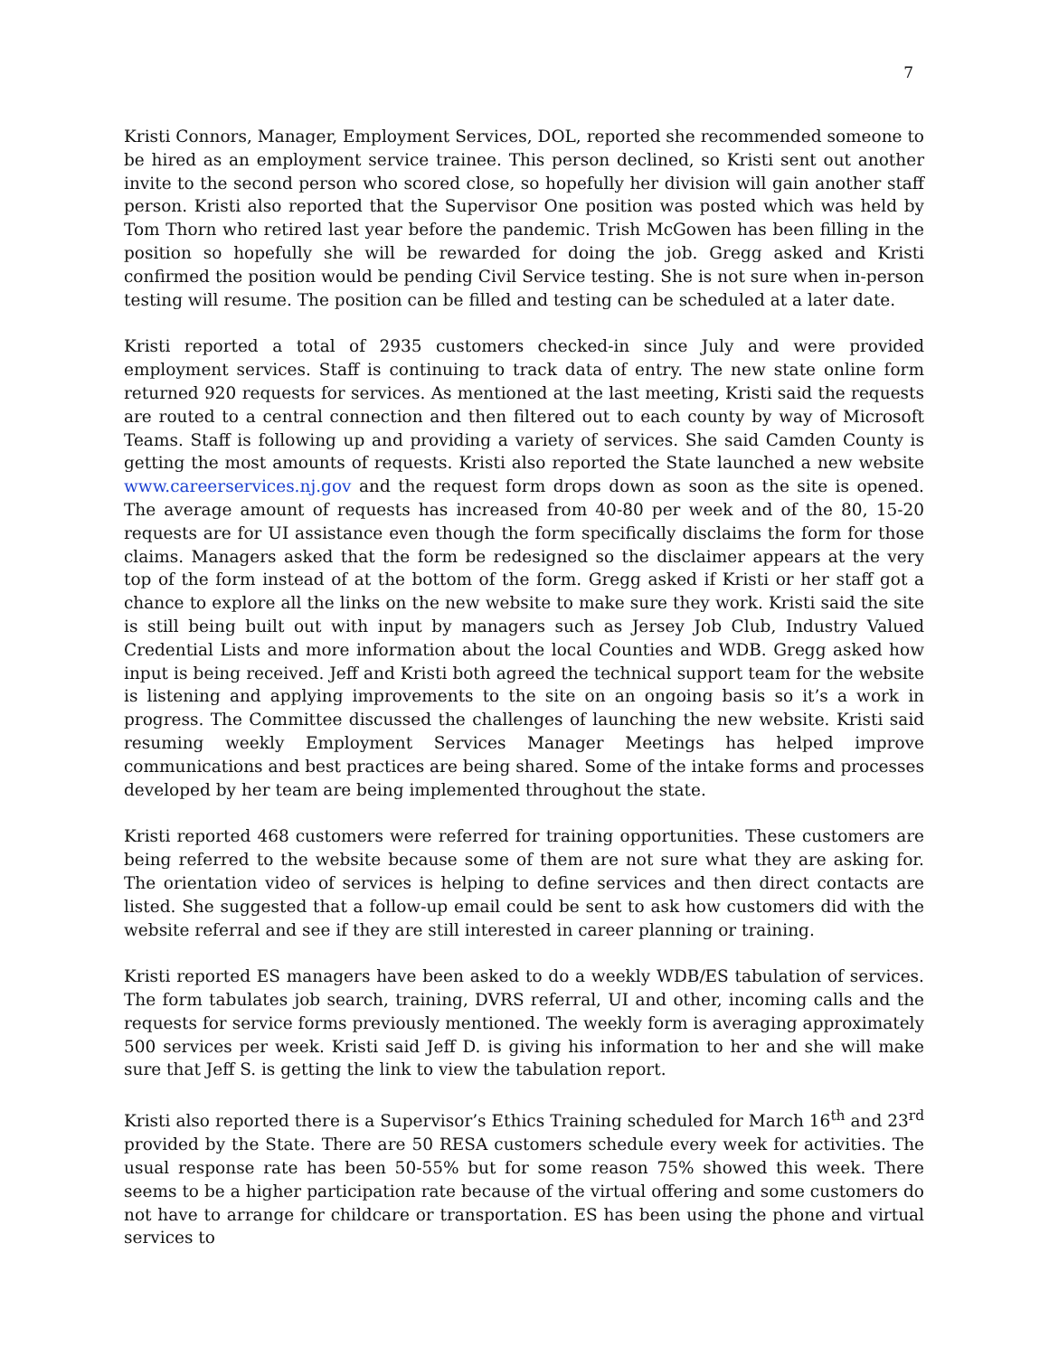7
Kristi Connors, Manager, Employment Services, DOL, reported she recommended someone to be hired as an employment service trainee. This person declined, so Kristi sent out another invite to the second person who scored close, so hopefully her division will gain another staff person. Kristi also reported that the Supervisor One position was posted which was held by Tom Thorn who retired last year before the pandemic. Trish McGowen has been filling in the position so hopefully she will be rewarded for doing the job. Gregg asked and Kristi confirmed the position would be pending Civil Service testing. She is not sure when in-person testing will resume. The position can be filled and testing can be scheduled at a later date.
Kristi reported a total of 2935 customers checked-in since July and were provided employment services. Staff is continuing to track data of entry. The new state online form returned 920 requests for services. As mentioned at the last meeting, Kristi said the requests are routed to a central connection and then filtered out to each county by way of Microsoft Teams. Staff is following up and providing a variety of services. She said Camden County is getting the most amounts of requests. Kristi also reported the State launched a new website www.careerservices.nj.gov and the request form drops down as soon as the site is opened. The average amount of requests has increased from 40-80 per week and of the 80, 15-20 requests are for UI assistance even though the form specifically disclaims the form for those claims. Managers asked that the form be redesigned so the disclaimer appears at the very top of the form instead of at the bottom of the form. Gregg asked if Kristi or her staff got a chance to explore all the links on the new website to make sure they work. Kristi said the site is still being built out with input by managers such as Jersey Job Club, Industry Valued Credential Lists and more information about the local Counties and WDB. Gregg asked how input is being received. Jeff and Kristi both agreed the technical support team for the website is listening and applying improvements to the site on an ongoing basis so it’s a work in progress. The Committee discussed the challenges of launching the new website. Kristi said resuming weekly Employment Services Manager Meetings has helped improve communications and best practices are being shared. Some of the intake forms and processes developed by her team are being implemented throughout the state.
Kristi reported 468 customers were referred for training opportunities. These customers are being referred to the website because some of them are not sure what they are asking for. The orientation video of services is helping to define services and then direct contacts are listed. She suggested that a follow-up email could be sent to ask how customers did with the website referral and see if they are still interested in career planning or training.
Kristi reported ES managers have been asked to do a weekly WDB/ES tabulation of services. The form tabulates job search, training, DVRS referral, UI and other, incoming calls and the requests for service forms previously mentioned. The weekly form is averaging approximately 500 services per week. Kristi said Jeff D. is giving his information to her and she will make sure that Jeff S. is getting the link to view the tabulation report.
Kristi also reported there is a Supervisor’s Ethics Training scheduled for March 16<sup>th</sup> and 23<sup>rd</sup> provided by the State. There are 50 RESA customers schedule every week for activities. The usual response rate has been 50-55% but for some reason 75% showed this week. There seems to be a higher participation rate because of the virtual offering and some customers do not have to arrange for childcare or transportation. ES has been using the phone and virtual services to